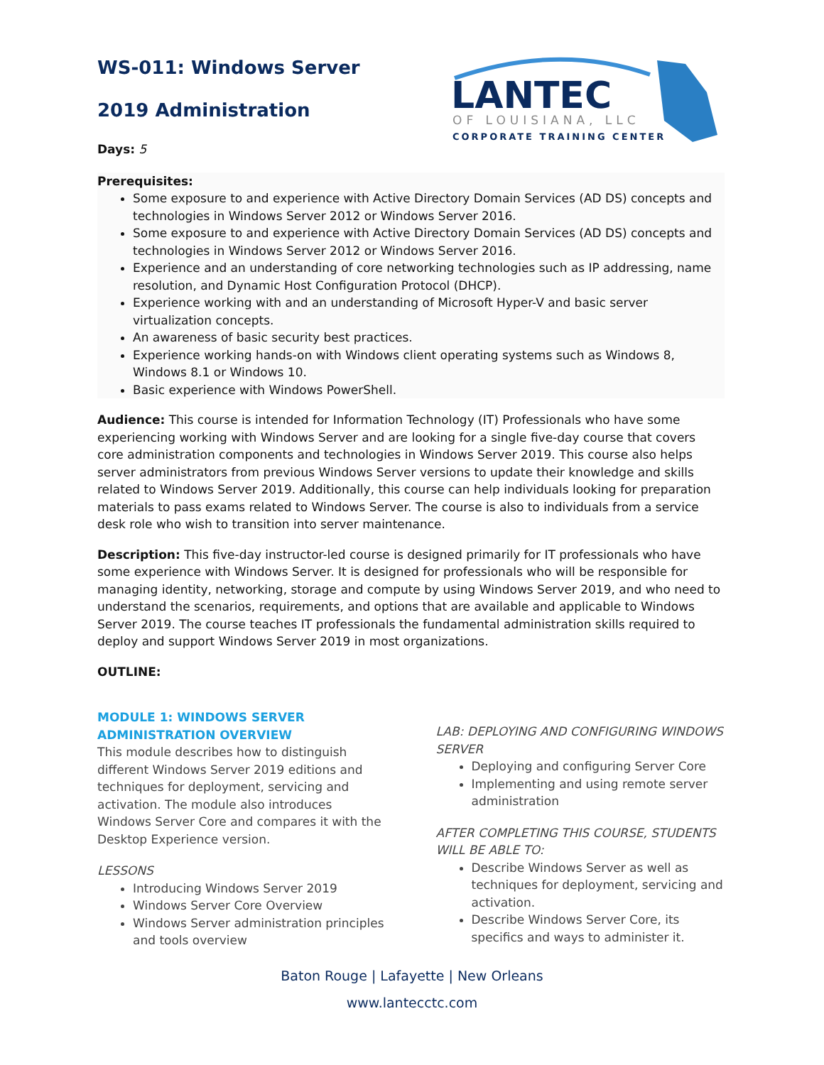LANTEC
OF LOUISIANA, LLC
CORPORATE TRAINING CENTER
WS-011: Windows Server
2019 Administration
Days: 5
Prerequisites:
Some exposure to and experience with Active Directory Domain Services (AD DS) concepts and technologies in Windows Server 2012 or Windows Server 2016.
Some exposure to and experience with Active Directory Domain Services (AD DS) concepts and technologies in Windows Server 2012 or Windows Server 2016.
Experience and an understanding of core networking technologies such as IP addressing, name resolution, and Dynamic Host Configuration Protocol (DHCP).
Experience working with and an understanding of Microsoft Hyper-V and basic server virtualization concepts.
An awareness of basic security best practices.
Experience working hands-on with Windows client operating systems such as Windows 8, Windows 8.1 or Windows 10.
Basic experience with Windows PowerShell.
Audience: This course is intended for Information Technology (IT) Professionals who have some experiencing working with Windows Server and are looking for a single five-day course that covers core administration components and technologies in Windows Server 2019. This course also helps server administrators from previous Windows Server versions to update their knowledge and skills related to Windows Server 2019. Additionally, this course can help individuals looking for preparation materials to pass exams related to Windows Server. The course is also to individuals from a service desk role who wish to transition into server maintenance.
Description: This five-day instructor-led course is designed primarily for IT professionals who have some experience with Windows Server. It is designed for professionals who will be responsible for managing identity, networking, storage and compute by using Windows Server 2019, and who need to understand the scenarios, requirements, and options that are available and applicable to Windows Server 2019. The course teaches IT professionals the fundamental administration skills required to deploy and support Windows Server 2019 in most organizations.
OUTLINE:
MODULE 1: WINDOWS SERVER ADMINISTRATION OVERVIEW
This module describes how to distinguish different Windows Server 2019 editions and techniques for deployment, servicing and activation. The module also introduces Windows Server Core and compares it with the Desktop Experience version.
LESSONS
Introducing Windows Server 2019
Windows Server Core Overview
Windows Server administration principles and tools overview
LAB: DEPLOYING AND CONFIGURING WINDOWS SERVER
Deploying and configuring Server Core
Implementing and using remote server administration
AFTER COMPLETING THIS COURSE, STUDENTS WILL BE ABLE TO:
Describe Windows Server as well as techniques for deployment, servicing and activation.
Describe Windows Server Core, its specifics and ways to administer it.
Baton Rouge | Lafayette | New Orleans
www.lantecctc.com